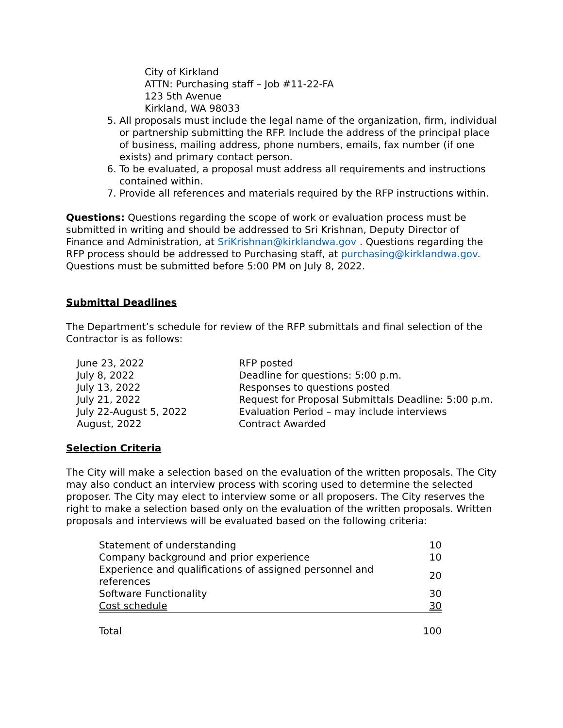City of Kirkland
ATTN: Purchasing staff – Job #11-22-FA
123 5th Avenue
Kirkland, WA 98033
5. All proposals must include the legal name of the organization, firm, individual or partnership submitting the RFP. Include the address of the principal place of business, mailing address, phone numbers, emails, fax number (if one exists) and primary contact person.
6. To be evaluated, a proposal must address all requirements and instructions contained within.
7. Provide all references and materials required by the RFP instructions within.
Questions: Questions regarding the scope of work or evaluation process must be submitted in writing and should be addressed to Sri Krishnan, Deputy Director of Finance and Administration, at SriKrishnan@kirklandwa.gov . Questions regarding the RFP process should be addressed to Purchasing staff, at purchasing@kirklandwa.gov. Questions must be submitted before 5:00 PM on July 8, 2022.
Submittal Deadlines
The Department’s schedule for review of the RFP submittals and final selection of the Contractor is as follows:
| June 23, 2022 | RFP posted |
| July 8, 2022 | Deadline for questions: 5:00 p.m. |
| July 13, 2022 | Responses to questions posted |
| July 21, 2022 | Request for Proposal Submittals Deadline: 5:00 p.m. |
| July 22-August 5, 2022 | Evaluation Period – may include interviews |
| August, 2022 | Contract Awarded |
Selection Criteria
The City will make a selection based on the evaluation of the written proposals. The City may also conduct an interview process with scoring used to determine the selected proposer. The City may elect to interview some or all proposers. The City reserves the right to make a selection based only on the evaluation of the written proposals. Written proposals and interviews will be evaluated based on the following criteria:
| Statement of understanding | 10 |
| Company background and prior experience | 10 |
| Experience and qualifications of assigned personnel and references | 20 |
| Software Functionality | 30 |
| Cost schedule | 30 |
| Total | 100 |